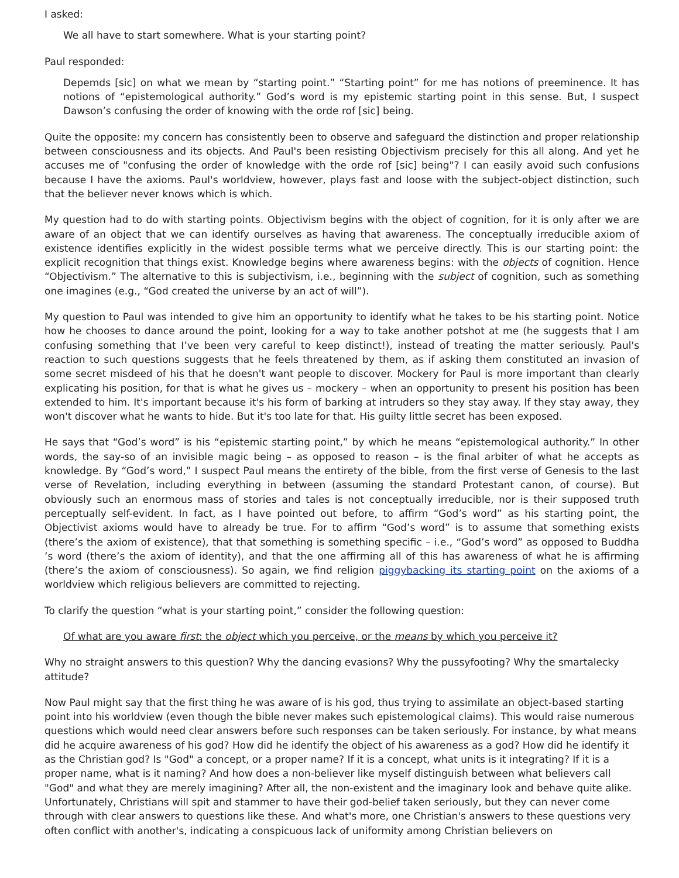I asked:
We all have to start somewhere. What is your starting point?
Paul responded:
Depemds [sic] on what we mean by “starting point.” “Starting point” for me has notions of preeminence. It has notions of “epistemological authority.” God’s word is my epistemic starting point in this sense. But, I suspect Dawson’s confusing the order of knowing with the orde rof [sic] being.
Quite the opposite: my concern has consistently been to observe and safeguard the distinction and proper relationship between consciousness and its objects. And Paul's been resisting Objectivism precisely for this all along. And yet he accuses me of "confusing the order of knowledge with the orde rof [sic] being"? I can easily avoid such confusions because I have the axioms. Paul's worldview, however, plays fast and loose with the subject-object distinction, such that the believer never knows which is which.
My question had to do with starting points. Objectivism begins with the object of cognition, for it is only after we are aware of an object that we can identify ourselves as having that awareness. The conceptually irreducible axiom of existence identifies explicitly in the widest possible terms what we perceive directly. This is our starting point: the explicit recognition that things exist. Knowledge begins where awareness begins: with the objects of cognition. Hence “Objectivism.” The alternative to this is subjectivism, i.e., beginning with the subject of cognition, such as something one imagines (e.g., “God created the universe by an act of will”).
My question to Paul was intended to give him an opportunity to identify what he takes to be his starting point. Notice how he chooses to dance around the point, looking for a way to take another potshot at me (he suggests that I am confusing something that I’ve been very careful to keep distinct!), instead of treating the matter seriously. Paul's reaction to such questions suggests that he feels threatened by them, as if asking them constituted an invasion of some secret misdeed of his that he doesn't want people to discover. Mockery for Paul is more important than clearly explicating his position, for that is what he gives us – mockery – when an opportunity to present his position has been extended to him. It's important because it's his form of barking at intruders so they stay away. If they stay away, they won't discover what he wants to hide. But it's too late for that. His guilty little secret has been exposed.
He says that “God’s word” is his “epistemic starting point,” by which he means “epistemological authority.” In other words, the say-so of an invisible magic being – as opposed to reason – is the final arbiter of what he accepts as knowledge. By “God’s word,” I suspect Paul means the entirety of the bible, from the first verse of Genesis to the last verse of Revelation, including everything in between (assuming the standard Protestant canon, of course). But obviously such an enormous mass of stories and tales is not conceptually irreducible, nor is their supposed truth perceptually self-evident. In fact, as I have pointed out before, to affirm “God’s word” as his starting point, the Objectivist axioms would have to already be true. For to affirm “God’s word” is to assume that something exists (there’s the axiom of existence), that that something is something specific – i.e., “God’s word” as opposed to Buddha ’s word (there’s the axiom of identity), and that the one affirming all of this has awareness of what he is affirming (there’s the axiom of consciousness). So again, we find religion piggybacking its starting point on the axioms of a worldview which religious believers are committed to rejecting.
To clarify the question “what is your starting point,” consider the following question:
Of what are you aware first: the object which you perceive, or the means by which you perceive it?
Why no straight answers to this question? Why the dancing evasions? Why the pussyfooting? Why the smartalecky attitude?
Now Paul might say that the first thing he was aware of is his god, thus trying to assimilate an object-based starting point into his worldview (even though the bible never makes such epistemological claims). This would raise numerous questions which would need clear answers before such responses can be taken seriously. For instance, by what means did he acquire awareness of his god? How did he identify the object of his awareness as a god? How did he identify it as the Christian god? Is "God" a concept, or a proper name? If it is a concept, what units is it integrating? If it is a proper name, what is it naming? And how does a non-believer like myself distinguish between what believers call "God" and what they are merely imagining? After all, the non-existent and the imaginary look and behave quite alike. Unfortunately, Christians will spit and stammer to have their god-belief taken seriously, but they can never come through with clear answers to questions like these. And what's more, one Christian's answers to these questions very often conflict with another's, indicating a conspicuous lack of uniformity among Christian believers on